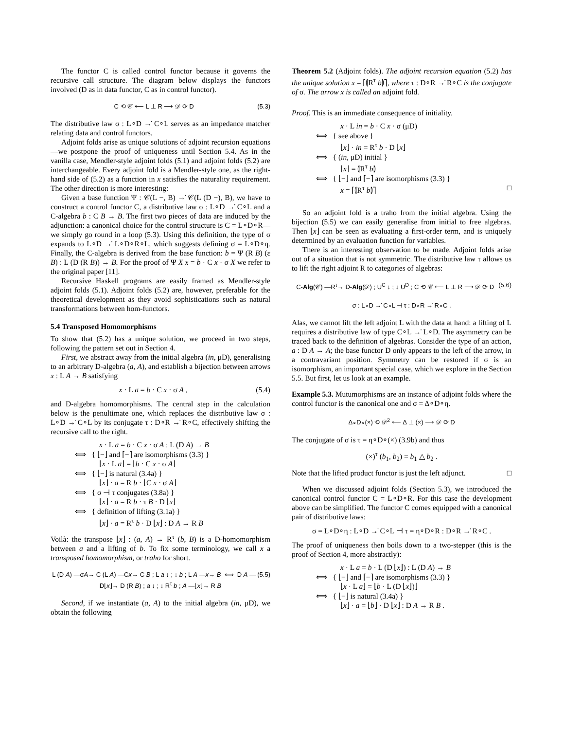The functor C is called control functor because it governs the recursive call structure. The diagram below displays the functors involved (D as in data functor, C as in control functor).
(5.3) C ⟲ 𝒞 ⟵ L ⊥ R ⟶ 𝒟 ⟳ D
The distributive law σ : L∘D →̇ C∘L serves as an impedance matcher relating data and control functors.
Adjoint folds arise as unique solutions of adjoint recursion equations—we postpone the proof of uniqueness until Section 5.4. As in the vanilla case, Mendler-style adjoint folds (5.1) and adjoint folds (5.2) are interchangeable. Every adjoint fold is a Mendler-style one, as the right-hand side of (5.2) as a function in x satisfies the naturality requirement. The other direction is more interesting:
Given a base function Ψ : 𝒞(L −, B) →̇ 𝒞(L (D −), B), we have to construct a control functor C, a distributive law σ : L∘D →̇ C∘L and a C-algebra b : C B → B. The first two pieces of data are induced by the adjunction: a canonical choice for the control structure is C = L∘D∘R—we simply go round in a loop (5.3). Using this definition, the type of σ expands to L∘D →̇ L∘D∘R∘L, which suggests defining σ = L∘D∘η. Finally, the C-algebra is derived from the base function: b = Ψ (R B) (ε B) : L (D (R B)) → B. For the proof of Ψ X x = b · C x · σ X we refer to the original paper [11].
Recursive Haskell programs are easily framed as Mendler-style adjoint folds (5.1). Adjoint folds (5.2) are, however, preferable for the theoretical development as they avoid sophistications such as natural transformations between hom-functors.
5.4 Transposed Homomorphisms
To show that (5.2) has a unique solution, we proceed in two steps, following the pattern set out in Section 4.
First, we abstract away from the initial algebra (in, μD), generalising to an arbitrary D-algebra (a, A), and establish a bijection between arrows x : L A → B satisfying
(5.4) x · L a = b · C x · σ A ,
and D-algebra homomorphisms. The central step in the calculation below is the penultimate one, which replaces the distributive law σ : L∘D →̇ C∘L by its conjugate τ : D∘R →̇ R∘C, effectively shifting the recursive call to the right.
x · L a = b · C x · σ A : L (D A) → B
⟺ { ⌊−⌋ and ⌈−⌉ are isomorphisms (3.3) }
⌊x · L a⌋ = ⌊b · C x · σ A⌋
⟺ { ⌊−⌋ is natural (3.4a) }
⌊x⌋ · a = R b · ⌊C x · σ A⌋
⟺ { σ ⊣ τ conjugates (3.8a) }
⌊x⌋ · a = R b · τ B · D ⌊x⌋
⟺ { definition of lifting (3.1a) }
⌊x⌋ · a = R<sup>τ</sup> b · D ⌊x⌋ : D A → R B
Voilà: the transpose ⌊x⌋ : (a, A) → R<sup>τ</sup> (b, B) is a D-homomorphism between a and a lifting of b. To fix some terminology, we call x a transposed homomorphism, or traho for short.
(5.5) L (D A) —σA→ C (L A) —Cx→ C B ; L a ↓ ; ↓ b ; L A —x→ B ⟺ D A —D⌊x⌋→ D (R B) ; a ↓ ; ↓ R<sup>τ</sup> b ; A —⌊x⌋→ R B
Second, if we instantiate (a, A) to the initial algebra (in, μD), we obtain the following
Theorem 5.2 (Adjoint folds). The adjoint recursion equation (5.2) has the unique solution x = ⌈⦇R<sup>τ</sup> b⦈⌉, where τ : D∘R →̇ R∘C is the conjugate of σ. The arrow x is called an adjoint fold.
Proof. This is an immediate consequence of initiality.
x · L in = b · C x · σ (μD)
⟺ { see above }
⌊x⌋ · in = R<sup>τ</sup> b · D ⌊x⌋
⟺ { (in, μD) initial }
⌊x⌋ = ⦇R<sup>τ</sup> b⦈
⟺ { ⌊−⌋ and ⌈−⌉ are isomorphisms (3.3) }
x = ⌈⦇R<sup>τ</sup> b⦈⌉ □
So an adjoint fold is a traho from the initial algebra. Using the bijection (5.5) we can easily generalise from initial to free algebras. Then ⌊x⌋ can be seen as evaluating a first-order term, and is uniquely determined by an evaluation function for variables.
There is an interesting observation to be made. Adjoint folds arise out of a situation that is not symmetric. The distributive law τ allows us to lift the right adjoint R to categories of algebras:
(5.6) C-Alg(𝒞) —R<sup>τ</sup>→ D-Alg(𝒟) ; U<sup>C</sup> ↓ ; ↓ U<sup>D</sup> ; C ⟲ 𝒞 ⟵ L ⊥ R ⟶ 𝒟 ⟳ D
σ : L∘D →̇ C∘L ⊣ τ : D∘R →̇ R∘C .
Alas, we cannot lift the left adjoint L with the data at hand: a lifting of L requires a distributive law of type C∘L →̇ L∘D. The asymmetry can be traced back to the definition of algebras. Consider the type of an action, a : D A → A; the base functor D only appears to the left of the arrow, in a contravariant position. Symmetry can be restored if σ is an isomorphism, an important special case, which we explore in the Section 5.5. But first, let us look at an example.
Example 5.3. Mutumorphisms are an instance of adjoint folds where the control functor is the canonical one and σ = Δ∘D∘η.
Δ∘D∘(×) ⟲ 𝒟<sup>2</sup> ⟵ Δ ⊥ (×) ⟶ 𝒟 ⟳ D
The conjugate of σ is τ = η∘D∘(×) (3.9b) and thus
(×)<sup>τ</sup> (b<sub>1</sub>, b<sub>2</sub>) = b<sub>1</sub> △ b<sub>2</sub> .
Note that the lifted product functor is just the left adjunct. □
When we discussed adjoint folds (Section 5.3), we introduced the canonical control functor C = L∘D∘R. For this case the development above can be simplified. The functor C comes equipped with a canonical pair of distributive laws:
σ = L∘D∘η : L∘D →̇ C∘L ⊣ τ = η∘D∘R : D∘R →̇ R∘C .
The proof of uniqueness then boils down to a two-stepper (this is the proof of Section 4, more abstractly):
x · L a = b · L (D ⌊x⌋) : L (D A) → B
⟺ { ⌊−⌋ and ⌈−⌉ are isomorphisms (3.3) }
⌊x · L a⌋ = ⌊b · L (D ⌊x⌋)⌋
⟺ { ⌊−⌋ is natural (3.4a) }
⌊x⌋ · a = ⌊b⌋ · D ⌊x⌋ : D A → R B .